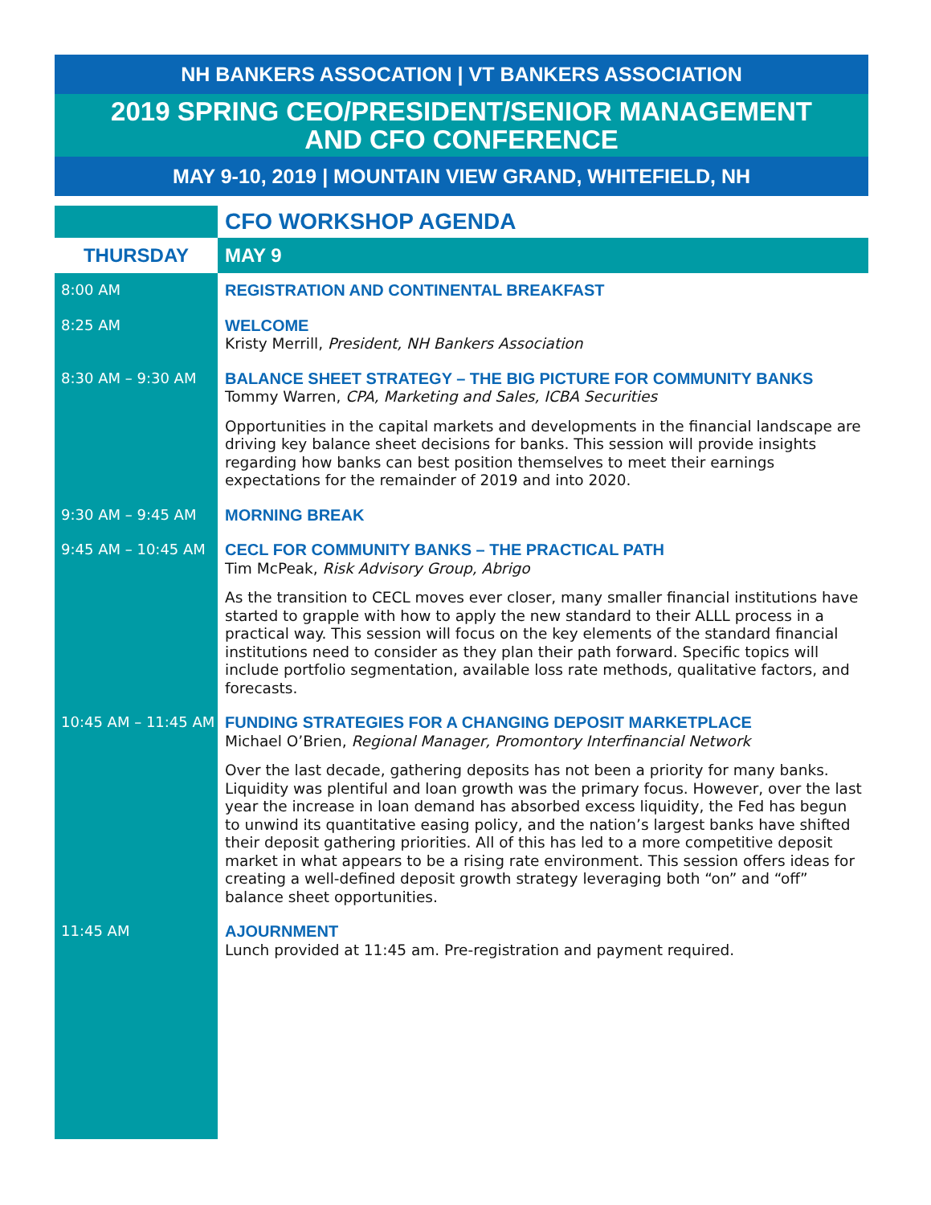NH BANKERS ASSOCATION | VT BANKERS ASSOCIATION
2019 SPRING CEO/PRESIDENT/SENIOR MANAGEMENT
AND CFO CONFERENCE
MAY 9-10, 2019 | MOUNTAIN VIEW GRAND, WHITEFIELD, NH
| | CFO WORKSHOP AGENDA |
| --- | --- |
| THURSDAY | MAY 9 |
| 8:00 AM | REGISTRATION AND CONTINENTAL BREAKFAST |
| 8:25 AM | WELCOME Kristy Merrill, President, NH Bankers Association |
| 8:30 AM – 9:30 AM | BALANCE SHEET STRATEGY – THE BIG PICTURE FOR COMMUNITY BANKS Tommy Warren, CPA, Marketing and Sales, ICBA Securities Opportunities in the capital markets and developments in the financial landscape are driving key balance sheet decisions for banks. This session will provide insights regarding how banks can best position themselves to meet their earnings expectations for the remainder of 2019 and into 2020. |
| 9:30 AM – 9:45 AM | MORNING BREAK |
| 9:45 AM – 10:45 AM | CECL FOR COMMUNITY BANKS – THE PRACTICAL PATH Tim McPeak, Risk Advisory Group, Abrigo As the transition to CECL moves ever closer, many smaller financial institutions have started to grapple with how to apply the new standard to their ALLL process in a practical way. This session will focus on the key elements of the standard financial institutions need to consider as they plan their path forward. Specific topics will include portfolio segmentation, available loss rate methods, qualitative factors, and forecasts. |
| 10:45 AM – 11:45 AM | FUNDING STRATEGIES FOR A CHANGING DEPOSIT MARKETPLACE Michael O’Brien, Regional Manager, Promontory Interfinancial Network Over the last decade, gathering deposits has not been a priority for many banks. Liquidity was plentiful and loan growth was the primary focus. However, over the last year the increase in loan demand has absorbed excess liquidity, the Fed has begun to unwind its quantitative easing policy, and the nation’s largest banks have shifted their deposit gathering priorities. All of this has led to a more competitive deposit market in what appears to be a rising rate environment. This session offers ideas for creating a well-defined deposit growth strategy leveraging both “on” and “off” balance sheet opportunities. |
| 11:45 AM | AJOURNMENT Lunch provided at 11:45 am. Pre-registration and payment required. |